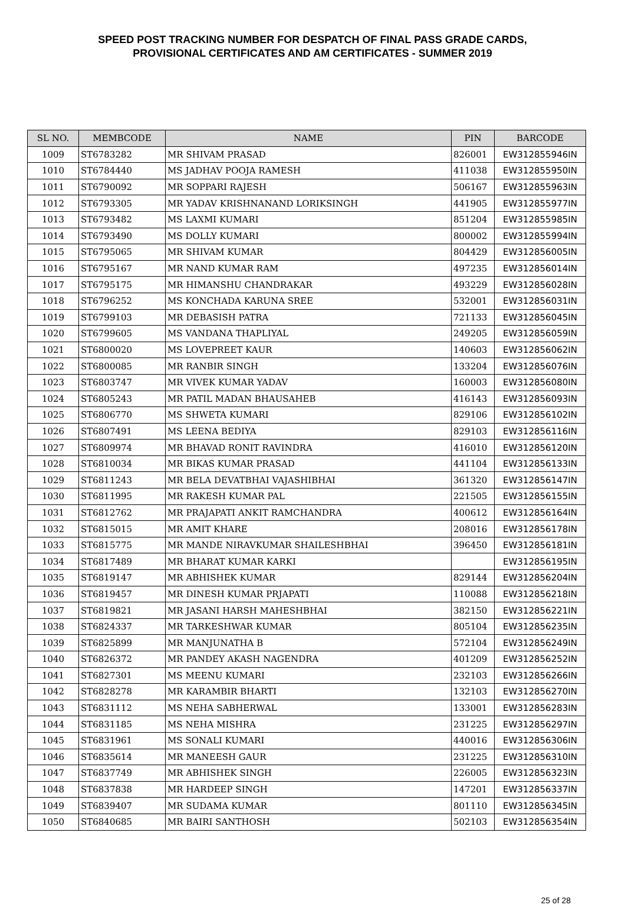SPEED POST TRACKING NUMBER FOR DESPATCH OF FINAL PASS GRADE CARDS,
PROVISIONAL CERTIFICATES AND AM CERTIFICATES - SUMMER 2019
| SL NO. | MEMBCODE | NAME | PIN | BARCODE |
| --- | --- | --- | --- | --- |
| 1009 | ST6783282 | MR SHIVAM PRASAD | 826001 | EW312855946IN |
| 1010 | ST6784440 | MS JADHAV POOJA RAMESH | 411038 | EW312855950IN |
| 1011 | ST6790092 | MR SOPPARI RAJESH | 506167 | EW312855963IN |
| 1012 | ST6793305 | MR YADAV KRISHNANAND LORIKSINGH | 441905 | EW312855977IN |
| 1013 | ST6793482 | MS LAXMI KUMARI | 851204 | EW312855985IN |
| 1014 | ST6793490 | MS DOLLY KUMARI | 800002 | EW312855994IN |
| 1015 | ST6795065 | MR SHIVAM KUMAR | 804429 | EW312856005IN |
| 1016 | ST6795167 | MR NAND KUMAR RAM | 497235 | EW312856014IN |
| 1017 | ST6795175 | MR HIMANSHU CHANDRAKAR | 493229 | EW312856028IN |
| 1018 | ST6796252 | MS KONCHADA KARUNA SREE | 532001 | EW312856031IN |
| 1019 | ST6799103 | MR DEBASISH PATRA | 721133 | EW312856045IN |
| 1020 | ST6799605 | MS VANDANA THAPLIYAL | 249205 | EW312856059IN |
| 1021 | ST6800020 | MS LOVEPREET KAUR | 140603 | EW312856062IN |
| 1022 | ST6800085 | MR RANBIR SINGH | 133204 | EW312856076IN |
| 1023 | ST6803747 | MR VIVEK KUMAR YADAV | 160003 | EW312856080IN |
| 1024 | ST6805243 | MR PATIL MADAN BHAUSAHEB | 416143 | EW312856093IN |
| 1025 | ST6806770 | MS SHWETA KUMARI | 829106 | EW312856102IN |
| 1026 | ST6807491 | MS LEENA BEDIYA | 829103 | EW312856116IN |
| 1027 | ST6809974 | MR BHAVAD RONIT RAVINDRA | 416010 | EW312856120IN |
| 1028 | ST6810034 | MR BIKAS KUMAR PRASAD | 441104 | EW312856133IN |
| 1029 | ST6811243 | MR BELA DEVATBHAI VAJASHIBHAI | 361320 | EW312856147IN |
| 1030 | ST6811995 | MR RAKESH KUMAR PAL | 221505 | EW312856155IN |
| 1031 | ST6812762 | MR PRAJAPATI ANKIT RAMCHANDRA | 400612 | EW312856164IN |
| 1032 | ST6815015 | MR AMIT KHARE | 208016 | EW312856178IN |
| 1033 | ST6815775 | MR MANDE NIRAVKUMAR SHAILESHBHAI | 396450 | EW312856181IN |
| 1034 | ST6817489 | MR BHARAT KUMAR KARKI | | EW312856195IN |
| 1035 | ST6819147 | MR ABHISHEK KUMAR | 829144 | EW312856204IN |
| 1036 | ST6819457 | MR DINESH KUMAR PRJAPATI | 110088 | EW312856218IN |
| 1037 | ST6819821 | MR JASANI HARSH MAHESHBHAI | 382150 | EW312856221IN |
| 1038 | ST6824337 | MR TARKESHWAR KUMAR | 805104 | EW312856235IN |
| 1039 | ST6825899 | MR MANJUNATHA B | 572104 | EW312856249IN |
| 1040 | ST6826372 | MR PANDEY AKASH NAGENDRA | 401209 | EW312856252IN |
| 1041 | ST6827301 | MS MEENU KUMARI | 232103 | EW312856266IN |
| 1042 | ST6828278 | MR KARAMBIR BHARTI | 132103 | EW312856270IN |
| 1043 | ST6831112 | MS NEHA SABHERWAL | 133001 | EW312856283IN |
| 1044 | ST6831185 | MS NEHA MISHRA | 231225 | EW312856297IN |
| 1045 | ST6831961 | MS SONALI KUMARI | 440016 | EW312856306IN |
| 1046 | ST6835614 | MR MANEESH GAUR | 231225 | EW312856310IN |
| 1047 | ST6837749 | MR ABHISHEK SINGH | 226005 | EW312856323IN |
| 1048 | ST6837838 | MR HARDEEP SINGH | 147201 | EW312856337IN |
| 1049 | ST6839407 | MR SUDAMA KUMAR | 801110 | EW312856345IN |
| 1050 | ST6840685 | MR BAIRI SANTHOSH | 502103 | EW312856354IN |
25 of 28